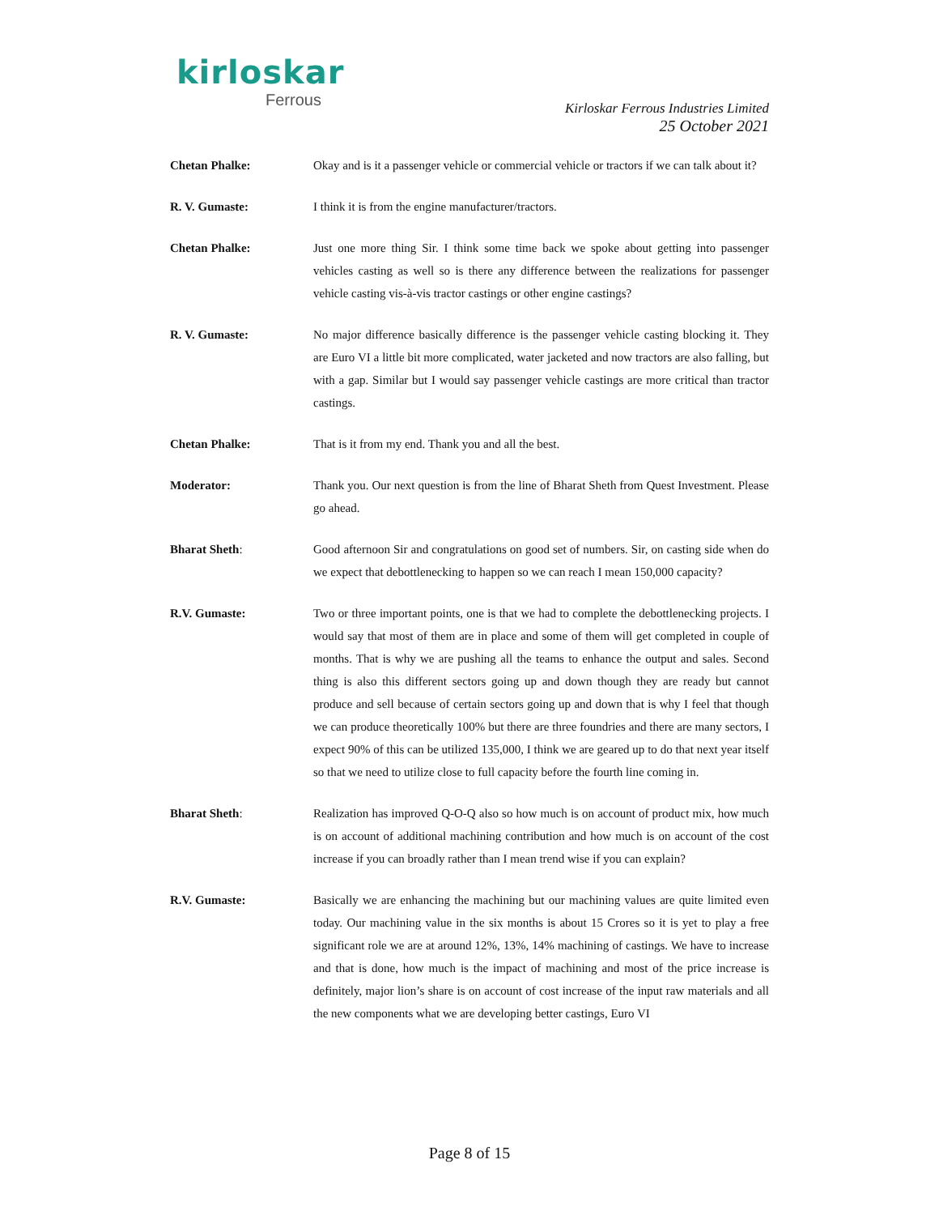kirloskar
Ferrous
Kirloskar Ferrous Industries Limited
25 October 2021
Chetan Phalke: Okay and is it a passenger vehicle or commercial vehicle or tractors if we can talk about it?
R. V. Gumaste: I think it is from the engine manufacturer/tractors.
Chetan Phalke: Just one more thing Sir. I think some time back we spoke about getting into passenger vehicles casting as well so is there any difference between the realizations for passenger vehicle casting vis-à-vis tractor castings or other engine castings?
R. V. Gumaste: No major difference basically difference is the passenger vehicle casting blocking it. They are Euro VI a little bit more complicated, water jacketed and now tractors are also falling, but with a gap. Similar but I would say passenger vehicle castings are more critical than tractor castings.
Chetan Phalke: That is it from my end. Thank you and all the best.
Moderator: Thank you. Our next question is from the line of Bharat Sheth from Quest Investment. Please go ahead.
Bharat Sheth: Good afternoon Sir and congratulations on good set of numbers. Sir, on casting side when do we expect that debottlenecking to happen so we can reach I mean 150,000 capacity?
R.V. Gumaste: Two or three important points, one is that we had to complete the debottlenecking projects. I would say that most of them are in place and some of them will get completed in couple of months. That is why we are pushing all the teams to enhance the output and sales. Second thing is also this different sectors going up and down though they are ready but cannot produce and sell because of certain sectors going up and down that is why I feel that though we can produce theoretically 100% but there are three foundries and there are many sectors, I expect 90% of this can be utilized 135,000, I think we are geared up to do that next year itself so that we need to utilize close to full capacity before the fourth line coming in.
Bharat Sheth: Realization has improved Q-O-Q also so how much is on account of product mix, how much is on account of additional machining contribution and how much is on account of the cost increase if you can broadly rather than I mean trend wise if you can explain?
R.V. Gumaste: Basically we are enhancing the machining but our machining values are quite limited even today. Our machining value in the six months is about 15 Crores so it is yet to play a free significant role we are at around 12%, 13%, 14% machining of castings. We have to increase and that is done, how much is the impact of machining and most of the price increase is definitely, major lion’s share is on account of cost increase of the input raw materials and all the new components what we are developing better castings, Euro VI
Page 8 of 15